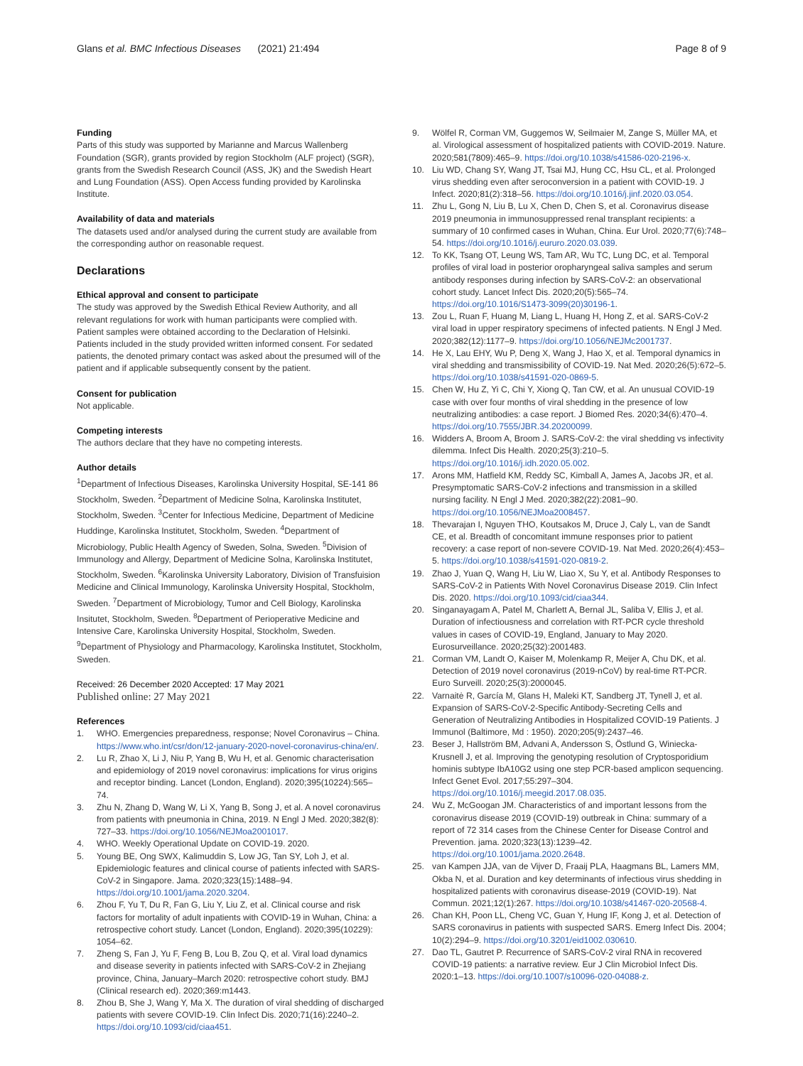Glans et al. BMC Infectious Diseases (2021) 21:494 Page 8 of 9
Funding
Parts of this study was supported by Marianne and Marcus Wallenberg Foundation (SGR), grants provided by region Stockholm (ALF project) (SGR), grants from the Swedish Research Council (ASS, JK) and the Swedish Heart and Lung Foundation (ASS). Open Access funding provided by Karolinska Institute.
Availability of data and materials
The datasets used and/or analysed during the current study are available from the corresponding author on reasonable request.
Declarations
Ethical approval and consent to participate
The study was approved by the Swedish Ethical Review Authority, and all relevant regulations for work with human participants were complied with. Patient samples were obtained according to the Declaration of Helsinki. Patients included in the study provided written informed consent. For sedated patients, the denoted primary contact was asked about the presumed will of the patient and if applicable subsequently consent by the patient.
Consent for publication
Not applicable.
Competing interests
The authors declare that they have no competing interests.
Author details
<sup>1</sup> Department of Infectious Diseases, Karolinska University Hospital, SE-141 86 Stockholm, Sweden. <sup>2</sup>Department of Medicine Solna, Karolinska Institutet, Stockholm, Sweden. <sup>3</sup>Center for Infectious Medicine, Department of Medicine Huddinge, Karolinska Institutet, Stockholm, Sweden. <sup>4</sup>Department of Microbiology, Public Health Agency of Sweden, Solna, Sweden. <sup>5</sup>Division of Immunology and Allergy, Department of Medicine Solna, Karolinska Institutet, Stockholm, Sweden. <sup>6</sup>Karolinska University Laboratory, Division of Transfuision Medicine and Clinical Immunology, Karolinska University Hospital, Stockholm, Sweden. <sup>7</sup>Department of Microbiology, Tumor and Cell Biology, Karolinska Insitutet, Stockholm, Sweden. <sup>8</sup>Department of Perioperative Medicine and Intensive Care, Karolinska University Hospital, Stockholm, Sweden. <sup>9</sup>Department of Physiology and Pharmacology, Karolinska Institutet, Stockholm, Sweden.
Received: 26 December 2020 Accepted: 17 May 2021
Published online: 27 May 2021
References
1. WHO. Emergencies preparedness, response; Novel Coronavirus – China. https://www.who.int/csr/don/12-january-2020-novel-coronavirus-china/en/.
2. Lu R, Zhao X, Li J, Niu P, Yang B, Wu H, et al. Genomic characterisation and epidemiology of 2019 novel coronavirus: implications for virus origins and receptor binding. Lancet (London, England). 2020;395(10224):565–74.
3. Zhu N, Zhang D, Wang W, Li X, Yang B, Song J, et al. A novel coronavirus from patients with pneumonia in China, 2019. N Engl J Med. 2020;382(8): 727–33. https://doi.org/10.1056/NEJMoa2001017.
4. WHO. Weekly Operational Update on COVID-19. 2020.
5. Young BE, Ong SWX, Kalimuddin S, Low JG, Tan SY, Loh J, et al. Epidemiologic features and clinical course of patients infected with SARS-CoV-2 in Singapore. Jama. 2020;323(15):1488–94. https://doi.org/10.1001/jama.2020.3204.
6. Zhou F, Yu T, Du R, Fan G, Liu Y, Liu Z, et al. Clinical course and risk factors for mortality of adult inpatients with COVID-19 in Wuhan, China: a retrospective cohort study. Lancet (London, England). 2020;395(10229): 1054–62.
7. Zheng S, Fan J, Yu F, Feng B, Lou B, Zou Q, et al. Viral load dynamics and disease severity in patients infected with SARS-CoV-2 in Zhejiang province, China, January–March 2020: retrospective cohort study. BMJ (Clinical research ed). 2020;369:m1443.
8. Zhou B, She J, Wang Y, Ma X. The duration of viral shedding of discharged patients with severe COVID-19. Clin Infect Dis. 2020;71(16):2240–2. https://doi.org/10.1093/cid/ciaa451.
9. Wölfel R, Corman VM, Guggemos W, Seilmaier M, Zange S, Müller MA, et al. Virological assessment of hospitalized patients with COVID-2019. Nature. 2020;581(7809):465–9. https://doi.org/10.1038/s41586-020-2196-x.
10. Liu WD, Chang SY, Wang JT, Tsai MJ, Hung CC, Hsu CL, et al. Prolonged virus shedding even after seroconversion in a patient with COVID-19. J Infect. 2020;81(2):318–56. https://doi.org/10.1016/j.jinf.2020.03.054.
11. Zhu L, Gong N, Liu B, Lu X, Chen D, Chen S, et al. Coronavirus disease 2019 pneumonia in immunosuppressed renal transplant recipients: a summary of 10 confirmed cases in Wuhan, China. Eur Urol. 2020;77(6):748–54. https://doi.org/10.1016/j.eururo.2020.03.039.
12. To KK, Tsang OT, Leung WS, Tam AR, Wu TC, Lung DC, et al. Temporal profiles of viral load in posterior oropharyngeal saliva samples and serum antibody responses during infection by SARS-CoV-2: an observational cohort study. Lancet Infect Dis. 2020;20(5):565–74. https://doi.org/10.1016/S1473-3099(20)30196-1.
13. Zou L, Ruan F, Huang M, Liang L, Huang H, Hong Z, et al. SARS-CoV-2 viral load in upper respiratory specimens of infected patients. N Engl J Med. 2020;382(12):1177–9. https://doi.org/10.1056/NEJMc2001737.
14. He X, Lau EHY, Wu P, Deng X, Wang J, Hao X, et al. Temporal dynamics in viral shedding and transmissibility of COVID-19. Nat Med. 2020;26(5):672–5. https://doi.org/10.1038/s41591-020-0869-5.
15. Chen W, Hu Z, Yi C, Chi Y, Xiong Q, Tan CW, et al. An unusual COVID-19 case with over four months of viral shedding in the presence of low neutralizing antibodies: a case report. J Biomed Res. 2020;34(6):470–4. https://doi.org/10.7555/JBR.34.20200099.
16. Widders A, Broom A, Broom J. SARS-CoV-2: the viral shedding vs infectivity dilemma. Infect Dis Health. 2020;25(3):210–5. https://doi.org/10.1016/j.idh.2020.05.002.
17. Arons MM, Hatfield KM, Reddy SC, Kimball A, James A, Jacobs JR, et al. Presymptomatic SARS-CoV-2 infections and transmission in a skilled nursing facility. N Engl J Med. 2020;382(22):2081–90. https://doi.org/10.1056/NEJMoa2008457.
18. Thevarajan I, Nguyen THO, Koutsakos M, Druce J, Caly L, van de Sandt CE, et al. Breadth of concomitant immune responses prior to patient recovery: a case report of non-severe COVID-19. Nat Med. 2020;26(4):453–5. https://doi.org/10.1038/s41591-020-0819-2.
19. Zhao J, Yuan Q, Wang H, Liu W, Liao X, Su Y, et al. Antibody Responses to SARS-CoV-2 in Patients With Novel Coronavirus Disease 2019. Clin Infect Dis. 2020. https://doi.org/10.1093/cid/ciaa344.
20. Singanayagam A, Patel M, Charlett A, Bernal JL, Saliba V, Ellis J, et al. Duration of infectiousness and correlation with RT-PCR cycle threshold values in cases of COVID-19, England, January to May 2020. Eurosurveillance. 2020;25(32):2001483.
21. Corman VM, Landt O, Kaiser M, Molenkamp R, Meijer A, Chu DK, et al. Detection of 2019 novel coronavirus (2019-nCoV) by real-time RT-PCR. Euro Surveill. 2020;25(3):2000045.
22. Varnaitė R, García M, Glans H, Maleki KT, Sandberg JT, Tynell J, et al. Expansion of SARS-CoV-2-Specific Antibody-Secreting Cells and Generation of Neutralizing Antibodies in Hospitalized COVID-19 Patients. J Immunol (Baltimore, Md : 1950). 2020;205(9):2437–46.
23. Beser J, Hallström BM, Advani A, Andersson S, Östlund G, Winiecka-Krusnell J, et al. Improving the genotyping resolution of Cryptosporidium hominis subtype IbA10G2 using one step PCR-based amplicon sequencing. Infect Genet Evol. 2017;55:297–304. https://doi.org/10.1016/j.meegid.2017.08.035.
24. Wu Z, McGoogan JM. Characteristics of and important lessons from the coronavirus disease 2019 (COVID-19) outbreak in China: summary of a report of 72 314 cases from the Chinese Center for Disease Control and Prevention. jama. 2020;323(13):1239–42. https://doi.org/10.1001/jama.2020.2648.
25. van Kampen JJA, van de Vijver D, Fraaij PLA, Haagmans BL, Lamers MM, Okba N, et al. Duration and key determinants of infectious virus shedding in hospitalized patients with coronavirus disease-2019 (COVID-19). Nat Commun. 2021;12(1):267. https://doi.org/10.1038/s41467-020-20568-4.
26. Chan KH, Poon LL, Cheng VC, Guan Y, Hung IF, Kong J, et al. Detection of SARS coronavirus in patients with suspected SARS. Emerg Infect Dis. 2004; 10(2):294–9. https://doi.org/10.3201/eid1002.030610.
27. Dao TL, Gautret P. Recurrence of SARS-CoV-2 viral RNA in recovered COVID-19 patients: a narrative review. Eur J Clin Microbiol Infect Dis. 2020:1–13. https://doi.org/10.1007/s10096-020-04088-z.